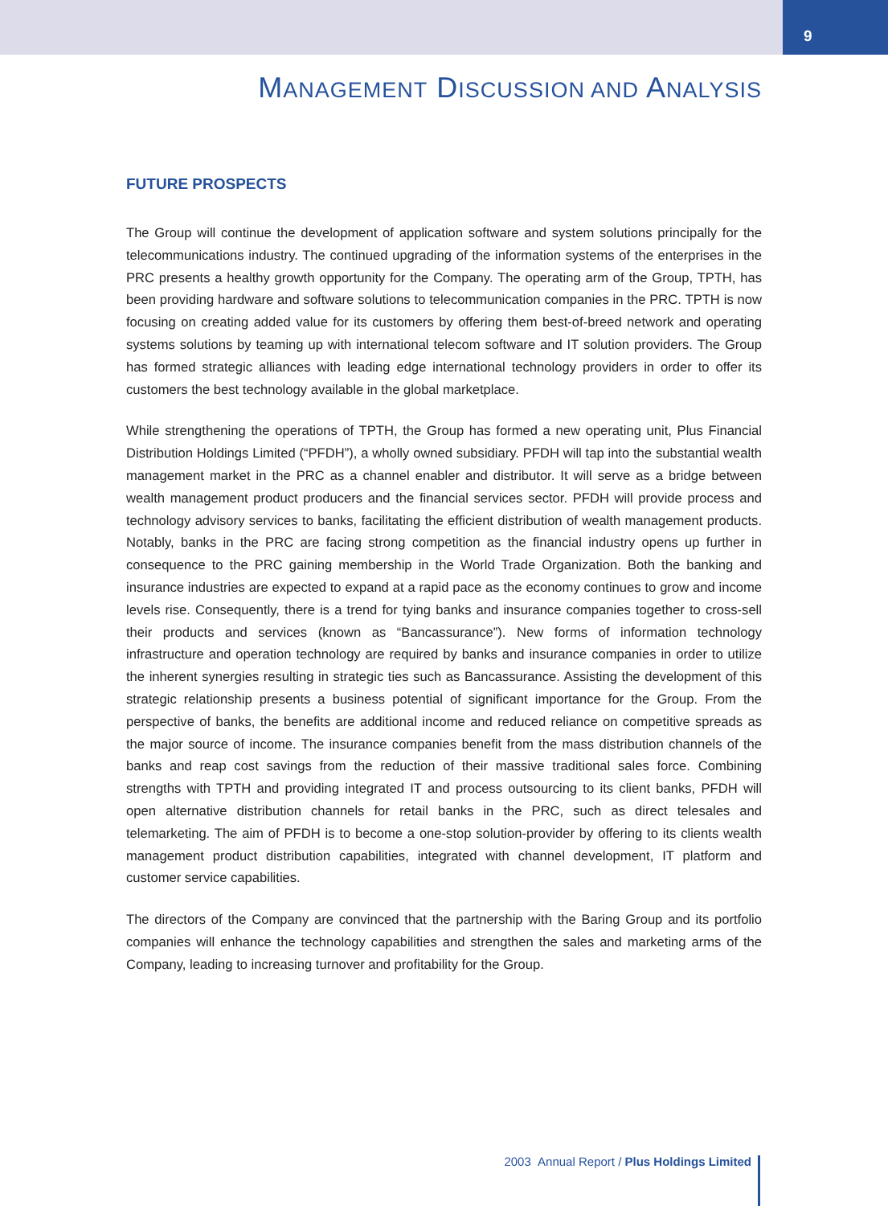9
MANAGEMENT DISCUSSION AND ANALYSIS
FUTURE PROSPECTS
The Group will continue the development of application software and system solutions principally for the telecommunications industry. The continued upgrading of the information systems of the enterprises in the PRC presents a healthy growth opportunity for the Company. The operating arm of the Group, TPTH, has been providing hardware and software solutions to telecommunication companies in the PRC. TPTH is now focusing on creating added value for its customers by offering them best-of-breed network and operating systems solutions by teaming up with international telecom software and IT solution providers. The Group has formed strategic alliances with leading edge international technology providers in order to offer its customers the best technology available in the global marketplace.
While strengthening the operations of TPTH, the Group has formed a new operating unit, Plus Financial Distribution Holdings Limited (“PFDH”), a wholly owned subsidiary. PFDH will tap into the substantial wealth management market in the PRC as a channel enabler and distributor. It will serve as a bridge between wealth management product producers and the financial services sector. PFDH will provide process and technology advisory services to banks, facilitating the efficient distribution of wealth management products. Notably, banks in the PRC are facing strong competition as the financial industry opens up further in consequence to the PRC gaining membership in the World Trade Organization. Both the banking and insurance industries are expected to expand at a rapid pace as the economy continues to grow and income levels rise. Consequently, there is a trend for tying banks and insurance companies together to cross-sell their products and services (known as “Bancassurance”). New forms of information technology infrastructure and operation technology are required by banks and insurance companies in order to utilize the inherent synergies resulting in strategic ties such as Bancassurance. Assisting the development of this strategic relationship presents a business potential of significant importance for the Group. From the perspective of banks, the benefits are additional income and reduced reliance on competitive spreads as the major source of income. The insurance companies benefit from the mass distribution channels of the banks and reap cost savings from the reduction of their massive traditional sales force. Combining strengths with TPTH and providing integrated IT and process outsourcing to its client banks, PFDH will open alternative distribution channels for retail banks in the PRC, such as direct telesales and telemarketing. The aim of PFDH is to become a one-stop solution-provider by offering to its clients wealth management product distribution capabilities, integrated with channel development, IT platform and customer service capabilities.
The directors of the Company are convinced that the partnership with the Baring Group and its portfolio companies will enhance the technology capabilities and strengthen the sales and marketing arms of the Company, leading to increasing turnover and profitability for the Group.
2003 Annual Report / Plus Holdings Limited